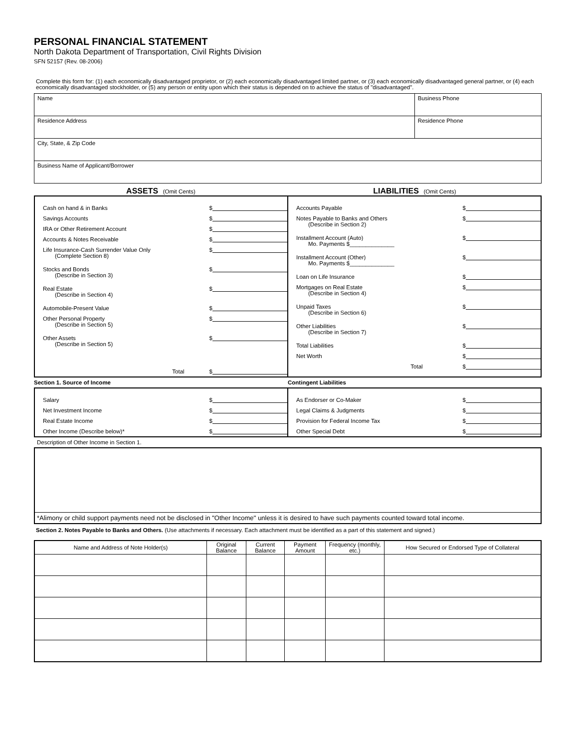PERSONAL FINANCIAL STATEMENT
North Dakota Department of Transportation, Civil Rights Division
SFN 52157 (Rev. 08-2006)
Complete this form for: (1) each economically disadvantaged proprietor, or (2) each economically disadvantaged limited partner, or (3) each economically disadvantaged general partner, or (4) each economically disadvantaged stockholder, or (5) any person or entity upon which their status is depended on to achieve the status of "disadvantaged".
| Name | Business Phone |
| Residence Address | Residence Phone |
| City, State, & Zip Code | |
| Business Name of Applicant/Borrower | |
ASSETS (Omit Cents)
LIABILITIES (Omit Cents)
Cash on hand & in Banks $
Savings Accounts $
IRA or Other Retirement Account $
Accounts & Notes Receivable $
Life Insurance-Cash Surrender Value Only $
(Complete Section 8)
Stocks and Bonds $
(Describe in Section 3)
Real Estate $
(Describe in Section 4)
Automobile-Present Value $
Other Personal Property $
(Describe in Section 5)
Other Assets $
(Describe in Section 5)
Total $
Accounts Payable $
Notes Payable to Banks and Others $
(Describe in Section 2)
Installment Account (Auto) $
Mo. Payments $______________
Installment Account (Other) $
Mo. Payments $______________
Loan on Life Insurance $
Mortgages on Real Estate $
(Describe in Section 4)
Unpaid Taxes $
(Describe in Section 6)
Other Liabilities $
(Describe in Section 7)
Total Liabilities $
Net Worth $
Total $
Section 1. Source of Income Contingent Liabilities
Salary $
Net Investment Income $
Real Estate Income $
Other Income (Describe below)* $
As Endorser or Co-Maker $
Legal Claims & Judgments $
Provision for Federal Income Tax $
Other Special Debt $
Description of Other Income in Section 1.
*Alimony or child support payments need not be disclosed in "Other Income'' unless it is desired to have such payments counted toward total income.
Section 2. Notes Payable to Banks and Others. (Use attachments if necessary. Each attachment must be identified as a part of this statement and signed.)
| Name and Address of Note Holder(s) | Original Balance | Current Balance | Payment Amount | Frequency (monthly, etc.) | How Secured or Endorsed Type of Collateral |
| --- | --- | --- | --- | --- | --- |